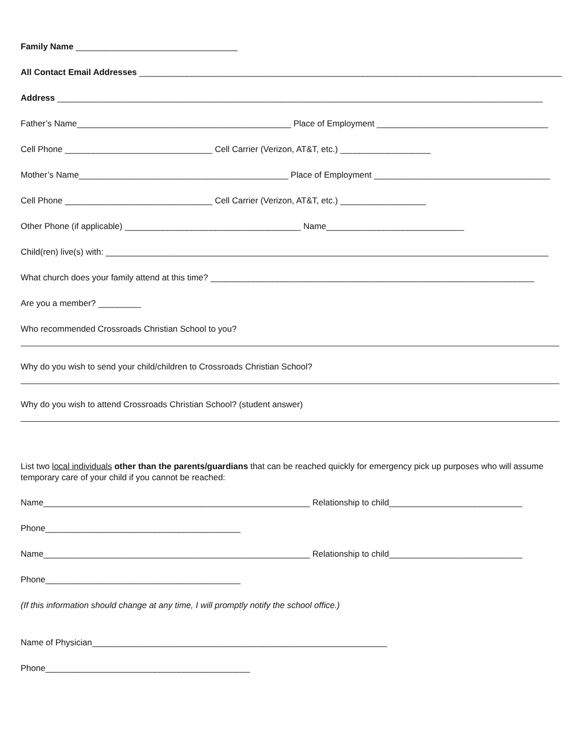Family Name __________________________________
All Contact Email Addresses ____________________________________________________________________________________________
Address ______________________________________________________________________________________________________
Father’s Name_____________________________________________ Place of Employment ____________________________________
Cell Phone _______________________________ Cell Carrier (Verizon, AT&T, etc.) ___________________
Mother’s Name____________________________________________ Place of Employment _____________________________________
Cell Phone _______________________________ Cell Carrier (Verizon, AT&T, etc.) __________________
Other Phone (if applicable) _____________________________________ Name_____________________________
Child(ren) live(s) with: _____________________________________________________________________________________________
What church does your family attend at this time? ____________________________________________________________________
Are you a member? _________
Who recommended Crossroads Christian School to you?
Why do you wish to send your child/children to Crossroads Christian School?
Why do you wish to attend Crossroads Christian School? (student answer)
List two local individuals other than the parents/guardians that can be reached quickly for emergency pick up purposes who will assume temporary care of your child if you cannot be reached:
Name________________________________________________________ Relationship to child____________________________
Phone_________________________________________
Name________________________________________________________ Relationship to child____________________________
Phone_________________________________________
(If this information should change at any time, I will promptly notify the school office.)
Name of Physician______________________________________________________________
Phone___________________________________________